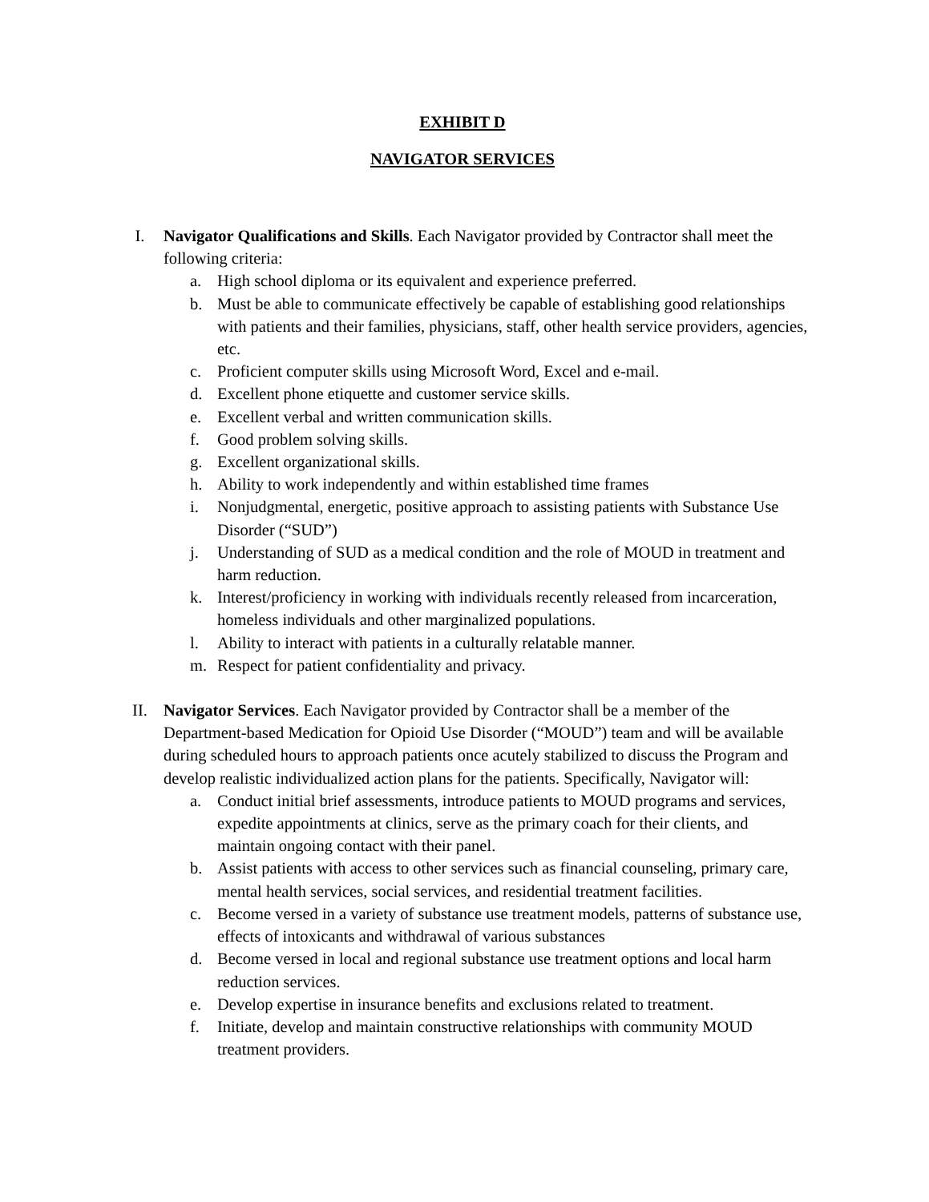EXHIBIT D
NAVIGATOR SERVICES
I. Navigator Qualifications and Skills. Each Navigator provided by Contractor shall meet the following criteria:
a. High school diploma or its equivalent and experience preferred.
b. Must be able to communicate effectively be capable of establishing good relationships with patients and their families, physicians, staff, other health service providers, agencies, etc.
c. Proficient computer skills using Microsoft Word, Excel and e-mail.
d. Excellent phone etiquette and customer service skills.
e. Excellent verbal and written communication skills.
f. Good problem solving skills.
g. Excellent organizational skills.
h. Ability to work independently and within established time frames
i. Nonjudgmental, energetic, positive approach to assisting patients with Substance Use Disorder (“SUD”)
j. Understanding of SUD as a medical condition and the role of MOUD in treatment and harm reduction.
k. Interest/proficiency in working with individuals recently released from incarceration, homeless individuals and other marginalized populations.
l. Ability to interact with patients in a culturally relatable manner.
m. Respect for patient confidentiality and privacy.
II. Navigator Services. Each Navigator provided by Contractor shall be a member of the Department-based Medication for Opioid Use Disorder (“MOUD”) team and will be available during scheduled hours to approach patients once acutely stabilized to discuss the Program and develop realistic individualized action plans for the patients. Specifically, Navigator will:
a. Conduct initial brief assessments, introduce patients to MOUD programs and services, expedite appointments at clinics, serve as the primary coach for their clients, and maintain ongoing contact with their panel.
b. Assist patients with access to other services such as financial counseling, primary care, mental health services, social services, and residential treatment facilities.
c. Become versed in a variety of substance use treatment models, patterns of substance use, effects of intoxicants and withdrawal of various substances
d. Become versed in local and regional substance use treatment options and local harm reduction services.
e. Develop expertise in insurance benefits and exclusions related to treatment.
f. Initiate, develop and maintain constructive relationships with community MOUD treatment providers.